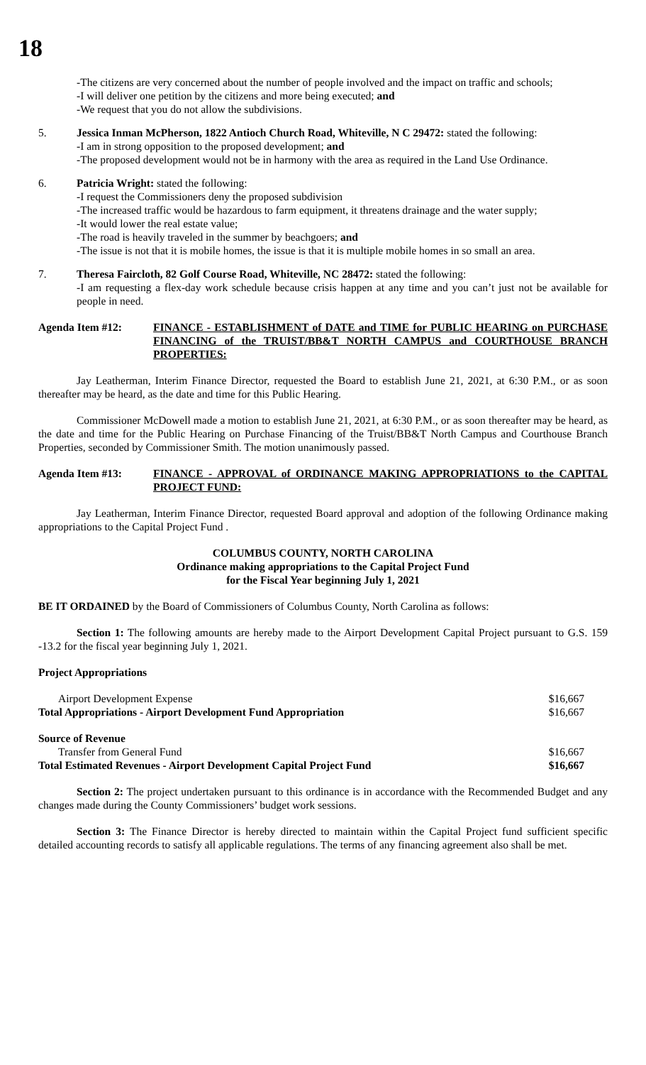18
-The citizens are very concerned about the number of people involved and the impact on traffic and schools;
-I will deliver one petition by the citizens and more being executed; and
-We request that you do not allow the subdivisions.
5. Jessica Inman McPherson, 1822 Antioch Church Road, Whiteville, N C 29472: stated the following:
-I am in strong opposition to the proposed development; and
-The proposed development would not be in harmony with the area as required in the Land Use Ordinance.
6. Patricia Wright: stated the following:
-I request the Commissioners deny the proposed subdivision
-The increased traffic would be hazardous to farm equipment, it threatens drainage and the water supply;
-It would lower the real estate value;
-The road is heavily traveled in the summer by beachgoers; and
-The issue is not that it is mobile homes, the issue is that it is multiple mobile homes in so small an area.
7. Theresa Faircloth, 82 Golf Course Road, Whiteville, NC 28472: stated the following:
-I am requesting a flex-day work schedule because crisis happen at any time and you can’t just not be available for people in need.
Agenda Item #12: FINANCE - ESTABLISHMENT of DATE and TIME for PUBLIC HEARING on PURCHASE FINANCING of the TRUIST/BB&T NORTH CAMPUS and COURTHOUSE BRANCH PROPERTIES:
Jay Leatherman, Interim Finance Director, requested the Board to establish June 21, 2021, at 6:30 P.M., or as soon thereafter may be heard, as the date and time for this Public Hearing.
Commissioner McDowell made a motion to establish June 21, 2021, at 6:30 P.M., or as soon thereafter may be heard, as the date and time for the Public Hearing on Purchase Financing of the Truist/BB&T North Campus and Courthouse Branch Properties, seconded by Commissioner Smith. The motion unanimously passed.
Agenda Item #13: FINANCE - APPROVAL of ORDINANCE MAKING APPROPRIATIONS to the CAPITAL PROJECT FUND:
Jay Leatherman, Interim Finance Director, requested Board approval and adoption of the following Ordinance making appropriations to the Capital Project Fund .
COLUMBUS COUNTY, NORTH CAROLINA
Ordinance making appropriations to the Capital Project Fund
for the Fiscal Year beginning July 1, 2021
BE IT ORDAINED by the Board of Commissioners of Columbus County, North Carolina as follows:
Section 1: The following amounts are hereby made to the Airport Development Capital Project pursuant to G.S. 159 -13.2 for the fiscal year beginning July 1, 2021.
Project Appropriations
| Airport Development Expense | $16,667 |
| Total Appropriations - Airport Development Fund Appropriation | $16,667 |
| Source of Revenue | |
| Transfer from General Fund | $16,667 |
| Total Estimated Revenues - Airport Development Capital Project Fund | $16,667 |
Section 2: The project undertaken pursuant to this ordinance is in accordance with the Recommended Budget and any changes made during the County Commissioners’ budget work sessions.
Section 3: The Finance Director is hereby directed to maintain within the Capital Project fund sufficient specific detailed accounting records to satisfy all applicable regulations. The terms of any financing agreement also shall be met.